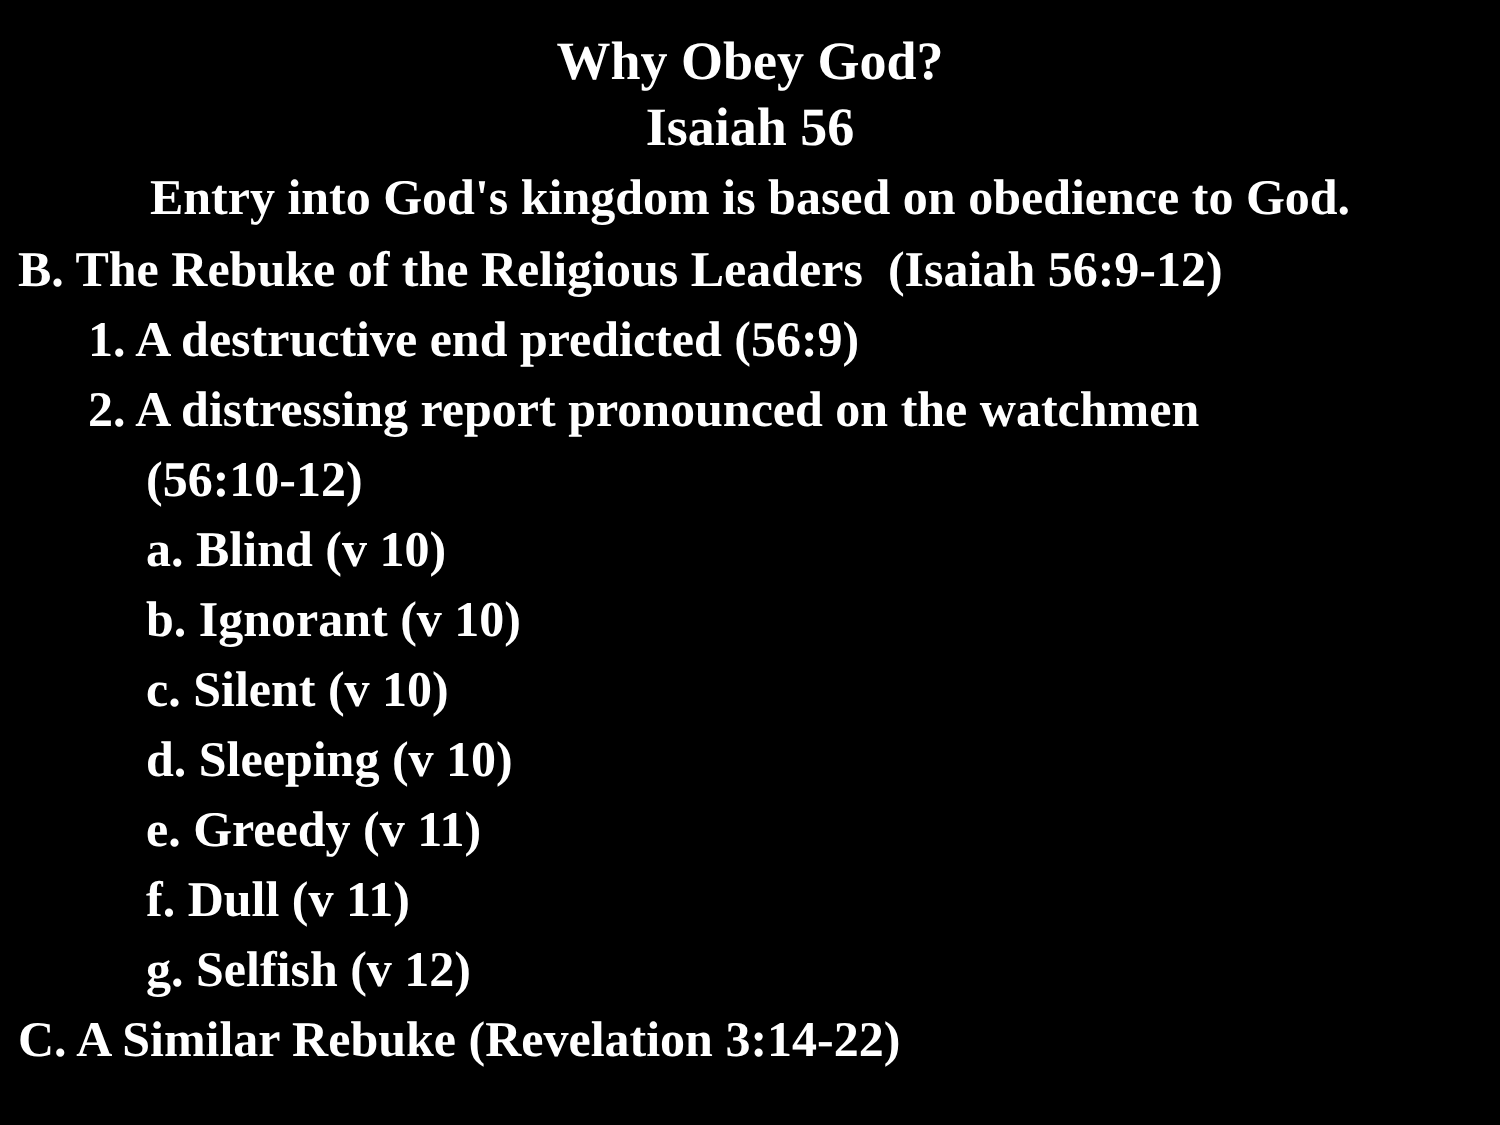Why Obey God?
Isaiah 56
Entry into God's kingdom is based on obedience to God.
B. The Rebuke of the Religious Leaders (Isaiah 56:9-12)
1. A destructive end predicted (56:9)
2. A distressing report pronounced on the watchmen
(56:10-12)
a. Blind (v 10)
b. Ignorant (v 10)
c. Silent (v 10)
d. Sleeping (v 10)
e. Greedy (v 11)
f. Dull (v 11)
g. Selfish (v 12)
C. A Similar Rebuke (Revelation 3:14-22)